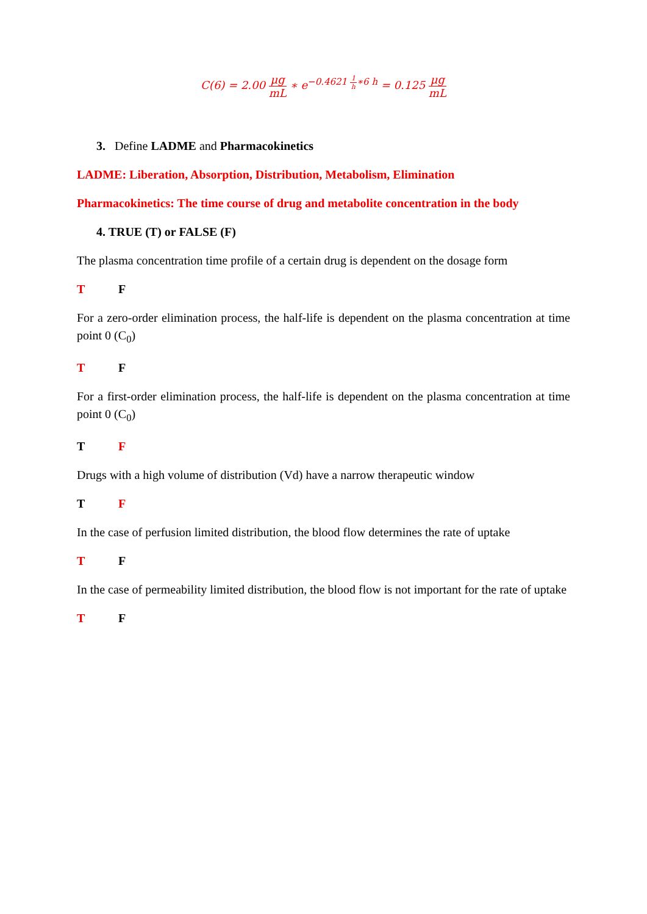C(6) = 2.00 μg mL ∗ e<sup>−0.4621 1 h∗6 h</sup> = 0.125 μg mL
3. Define LADME and Pharmacokinetics
LADME: Liberation, Absorption, Distribution, Metabolism, Elimination
Pharmacokinetics: The time course of drug and metabolite concentration in the body
4. TRUE (T) or FALSE (F)
The plasma concentration time profile of a certain drug is dependent on the dosage form
T F
For a zero-order elimination process, the half-life is dependent on the plasma concentration at time point 0 (C<sub>0</sub>)
T F
For a first-order elimination process, the half-life is dependent on the plasma concentration at time point 0 (C<sub>0</sub>)
T F
Drugs with a high volume of distribution (Vd) have a narrow therapeutic window
T F
In the case of perfusion limited distribution, the blood flow determines the rate of uptake
T F
In the case of permeability limited distribution, the blood flow is not important for the rate of uptake
T F